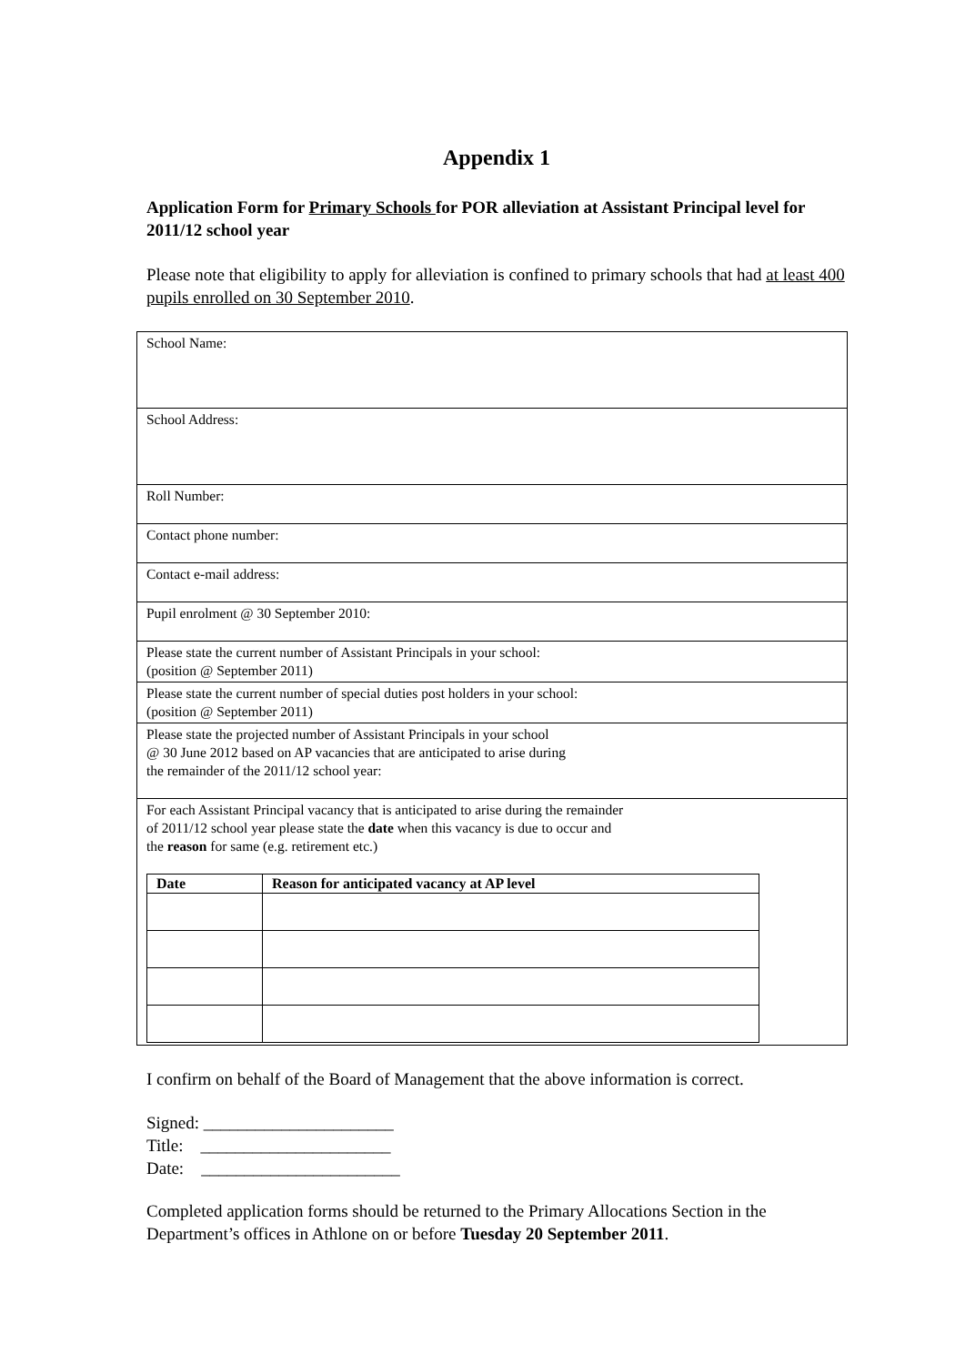Appendix 1
Application Form for Primary Schools for POR alleviation at Assistant Principal level for 2011/12 school year
Please note that eligibility to apply for alleviation is confined to primary schools that had at least 400 pupils enrolled on 30 September 2010.
| School Name: |
| School Address: |
| Roll Number: |
| Contact phone number: |
| Contact e-mail address: |
| Pupil enrolment @ 30 September 2010: |
| Please state the current number of Assistant Principals in your school: (position @ September 2011) |
| Please state the current number of special duties post holders in your school: (position @ September 2011) |
| Please state the projected number of Assistant Principals in your school @ 30 June 2012 based on AP vacancies that are anticipated to arise during the remainder of the 2011/12 school year: |
| For each Assistant Principal vacancy that is anticipated to arise during the remainder of 2011/12 school year please state the date when this vacancy is due to occur and the reason for same (e.g. retirement etc.) / Date / Reason for anticipated vacancy at AP level / / --- / --- / |
I confirm on behalf of the Board of Management that the above information is correct.
Signed: ______________________
Title: ______________________
Date: _______________________
Completed application forms should be returned to the Primary Allocations Section in the Department’s offices in Athlone on or before Tuesday 20 September 2011.